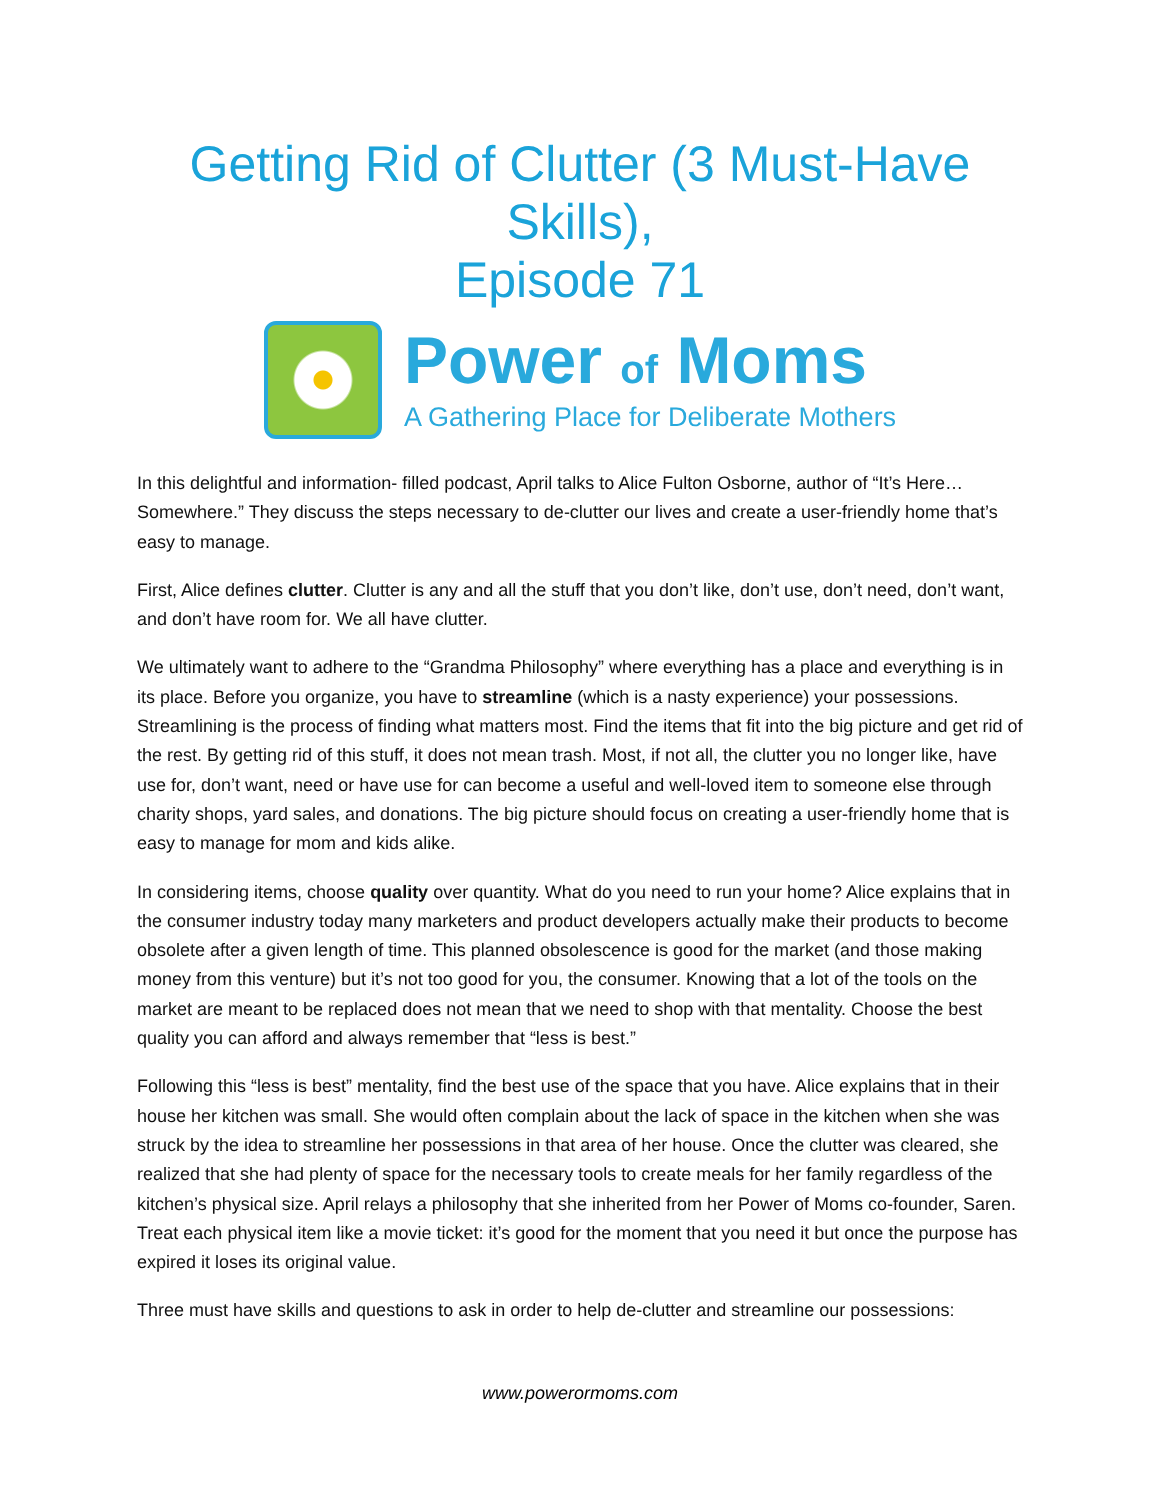Getting Rid of Clutter (3 Must-Have Skills),
Episode 71
Power of Moms
A Gathering Place for Deliberate Mothers
In this delightful and information- filled podcast, April talks to Alice Fulton Osborne, author of “It’s Here…Somewhere.” They discuss the steps necessary to de-clutter our lives and create a user-friendly home that’s easy to manage.
First, Alice defines clutter. Clutter is any and all the stuff that you don’t like, don’t use, don’t need, don’t want, and don’t have room for. We all have clutter.
We ultimately want to adhere to the “Grandma Philosophy” where everything has a place and everything is in its place. Before you organize, you have to streamline (which is a nasty experience) your possessions. Streamlining is the process of finding what matters most. Find the items that fit into the big picture and get rid of the rest. By getting rid of this stuff, it does not mean trash. Most, if not all, the clutter you no longer like, have use for, don’t want, need or have use for can become a useful and well-loved item to someone else through charity shops, yard sales, and donations. The big picture should focus on creating a user-friendly home that is easy to manage for mom and kids alike.
In considering items, choose quality over quantity. What do you need to run your home? Alice explains that in the consumer industry today many marketers and product developers actually make their products to become obsolete after a given length of time. This planned obsolescence is good for the market (and those making money from this venture) but it’s not too good for you, the consumer. Knowing that a lot of the tools on the market are meant to be replaced does not mean that we need to shop with that mentality. Choose the best quality you can afford and always remember that “less is best.”
Following this “less is best” mentality, find the best use of the space that you have. Alice explains that in their house her kitchen was small. She would often complain about the lack of space in the kitchen when she was struck by the idea to streamline her possessions in that area of her house. Once the clutter was cleared, she realized that she had plenty of space for the necessary tools to create meals for her family regardless of the kitchen’s physical size. April relays a philosophy that she inherited from her Power of Moms co-founder, Saren. Treat each physical item like a movie ticket: it’s good for the moment that you need it but once the purpose has expired it loses its original value.
Three must have skills and questions to ask in order to help de-clutter and streamline our possessions:
www.powerormoms.com